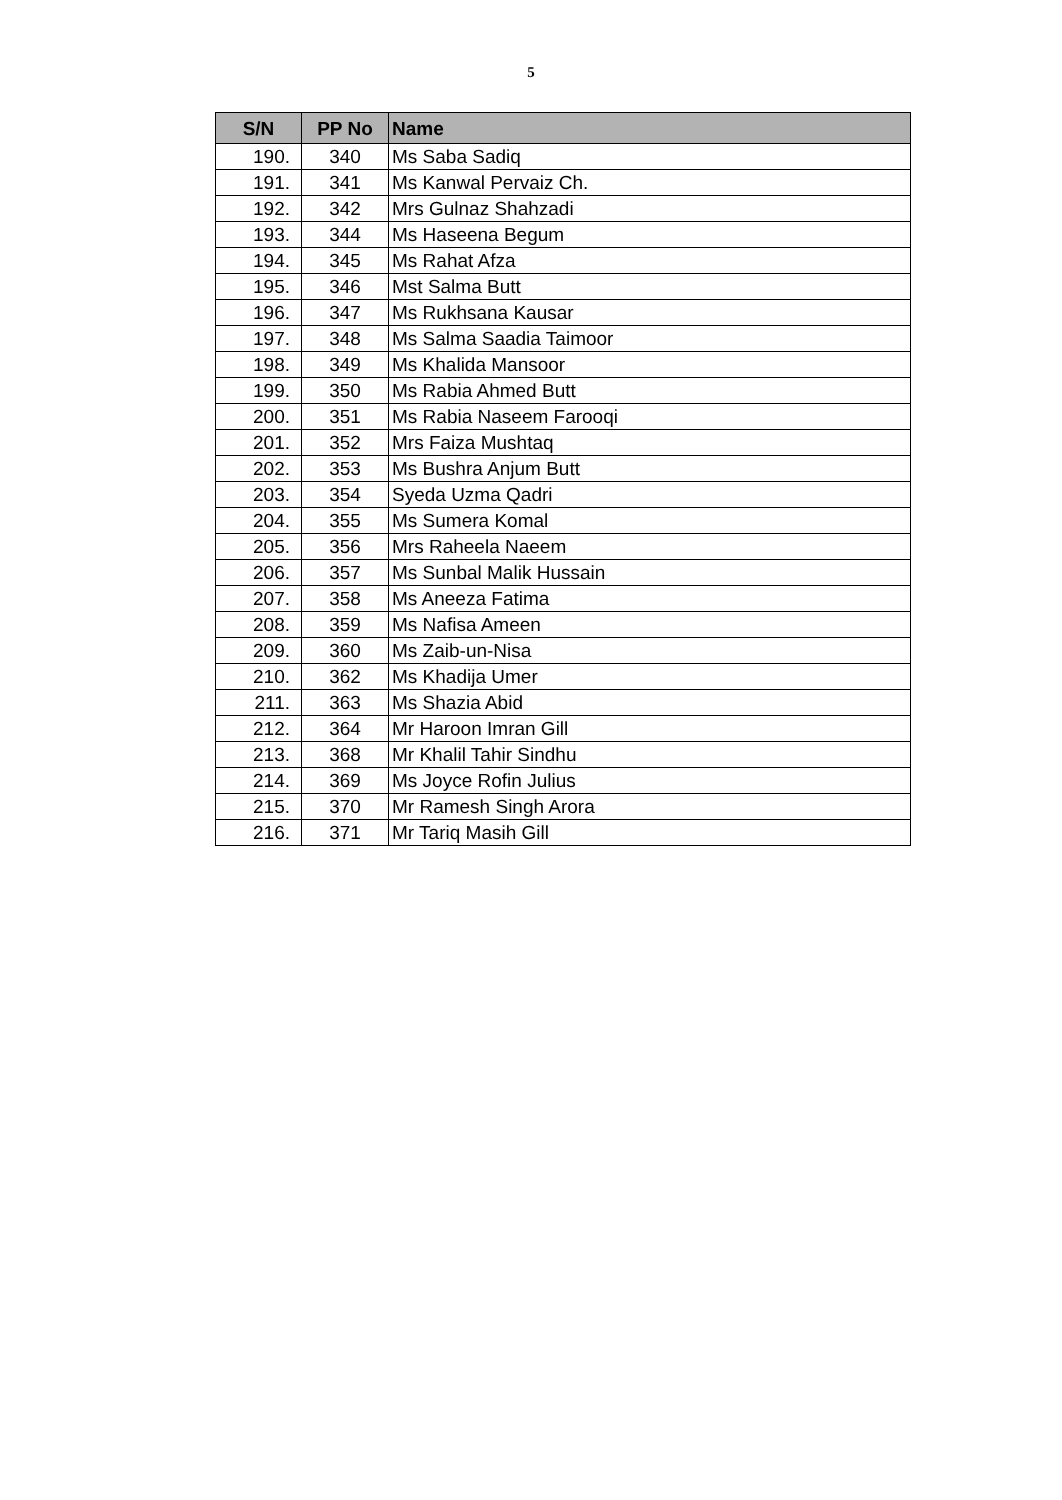5
| S/N | PP No | Name |
| --- | --- | --- |
| 190. | 340 | Ms Saba Sadiq |
| 191. | 341 | Ms Kanwal Pervaiz Ch. |
| 192. | 342 | Mrs Gulnaz Shahzadi |
| 193. | 344 | Ms Haseena Begum |
| 194. | 345 | Ms Rahat Afza |
| 195. | 346 | Mst Salma Butt |
| 196. | 347 | Ms Rukhsana Kausar |
| 197. | 348 | Ms Salma Saadia Taimoor |
| 198. | 349 | Ms Khalida Mansoor |
| 199. | 350 | Ms Rabia Ahmed Butt |
| 200. | 351 | Ms Rabia Naseem Farooqi |
| 201. | 352 | Mrs Faiza Mushtaq |
| 202. | 353 | Ms Bushra Anjum Butt |
| 203. | 354 | Syeda Uzma Qadri |
| 204. | 355 | Ms Sumera Komal |
| 205. | 356 | Mrs Raheela Naeem |
| 206. | 357 | Ms Sunbal Malik Hussain |
| 207. | 358 | Ms Aneeza Fatima |
| 208. | 359 | Ms Nafisa Ameen |
| 209. | 360 | Ms Zaib-un-Nisa |
| 210. | 362 | Ms Khadija Umer |
| 211. | 363 | Ms Shazia Abid |
| 212. | 364 | Mr Haroon Imran Gill |
| 213. | 368 | Mr Khalil Tahir Sindhu |
| 214. | 369 | Ms Joyce Rofin Julius |
| 215. | 370 | Mr Ramesh Singh Arora |
| 216. | 371 | Mr Tariq Masih Gill |